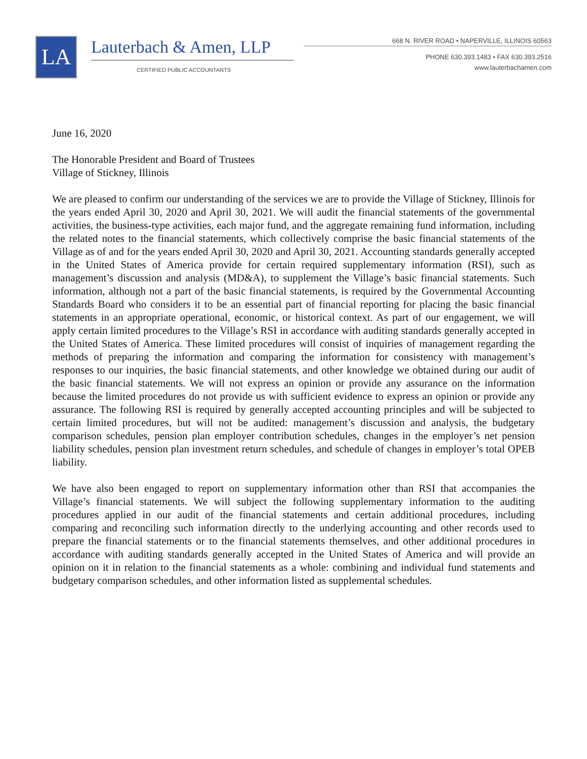LA Lauterbach & Amen, LLP
CERTIFIED PUBLIC ACCOUNTANTS
668 N. RIVER ROAD • NAPERVILLE, ILLINOIS 60563
PHONE 630.393.1483 • FAX 630.393.2516
www.lauterbachamen.com
June 16, 2020
The Honorable President and Board of Trustees
Village of Stickney, Illinois
We are pleased to confirm our understanding of the services we are to provide the Village of Stickney, Illinois for the years ended April 30, 2020 and April 30, 2021. We will audit the financial statements of the governmental activities, the business-type activities, each major fund, and the aggregate remaining fund information, including the related notes to the financial statements, which collectively comprise the basic financial statements of the Village as of and for the years ended April 30, 2020 and April 30, 2021. Accounting standards generally accepted in the United States of America provide for certain required supplementary information (RSI), such as management’s discussion and analysis (MD&A), to supplement the Village’s basic financial statements. Such information, although not a part of the basic financial statements, is required by the Governmental Accounting Standards Board who considers it to be an essential part of financial reporting for placing the basic financial statements in an appropriate operational, economic, or historical context. As part of our engagement, we will apply certain limited procedures to the Village’s RSI in accordance with auditing standards generally accepted in the United States of America. These limited procedures will consist of inquiries of management regarding the methods of preparing the information and comparing the information for consistency with management’s responses to our inquiries, the basic financial statements, and other knowledge we obtained during our audit of the basic financial statements. We will not express an opinion or provide any assurance on the information because the limited procedures do not provide us with sufficient evidence to express an opinion or provide any assurance. The following RSI is required by generally accepted accounting principles and will be subjected to certain limited procedures, but will not be audited: management’s discussion and analysis, the budgetary comparison schedules, pension plan employer contribution schedules, changes in the employer’s net pension liability schedules, pension plan investment return schedules, and schedule of changes in employer’s total OPEB liability.
We have also been engaged to report on supplementary information other than RSI that accompanies the Village’s financial statements. We will subject the following supplementary information to the auditing procedures applied in our audit of the financial statements and certain additional procedures, including comparing and reconciling such information directly to the underlying accounting and other records used to prepare the financial statements or to the financial statements themselves, and other additional procedures in accordance with auditing standards generally accepted in the United States of America and will provide an opinion on it in relation to the financial statements as a whole: combining and individual fund statements and budgetary comparison schedules, and other information listed as supplemental schedules.